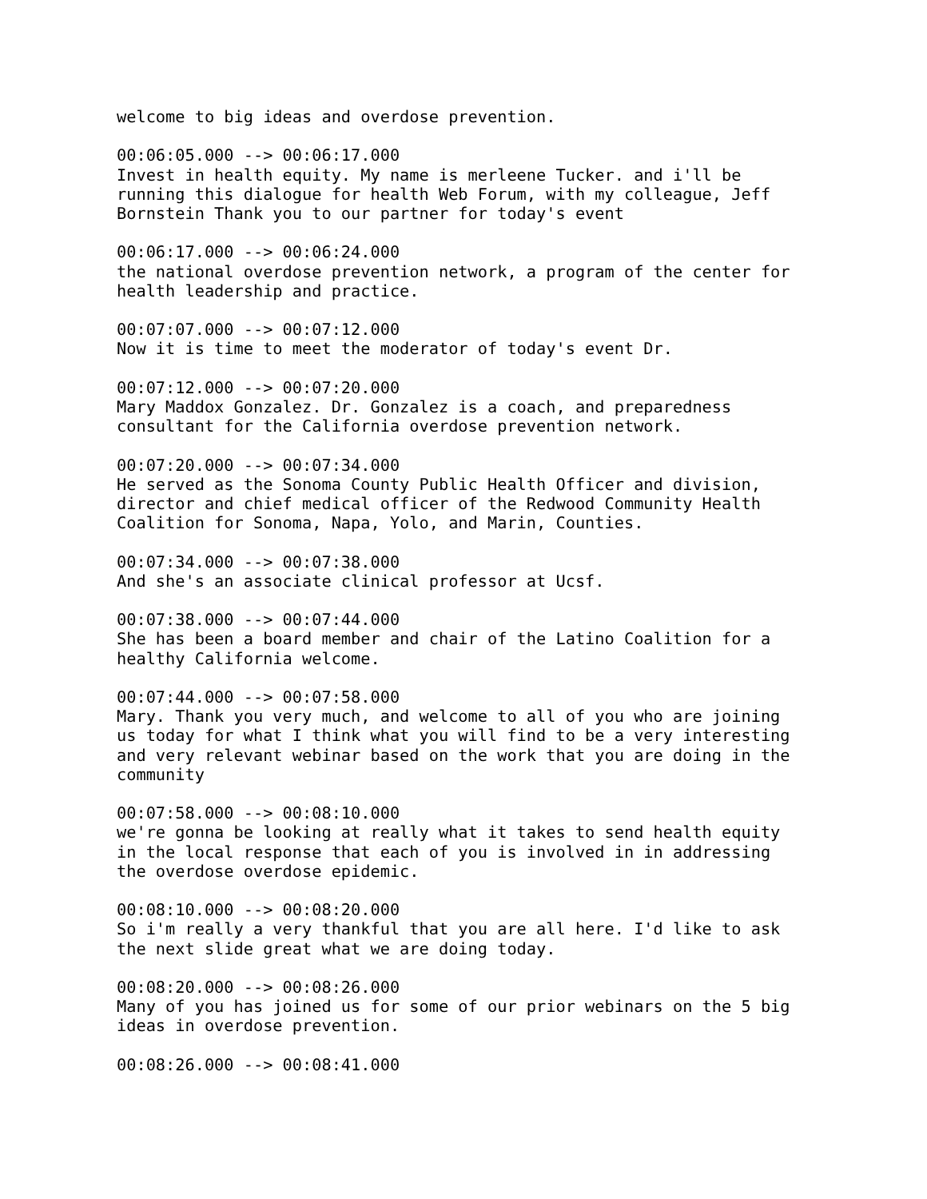welcome to big ideas and overdose prevention.
00:06:05.000 --> 00:06:17.000 Invest in health equity. My name is merleene Tucker. and i'll be running this dialogue for health Web Forum, with my colleague, Jeff Bornstein Thank you to our partner for today's event
00:06:17.000 --> 00:06:24.000 the national overdose prevention network, a program of the center for health leadership and practice.
00:07:07.000 --> 00:07:12.000 Now it is time to meet the moderator of today's event Dr.
00:07:12.000 --> 00:07:20.000 Mary Maddox Gonzalez. Dr. Gonzalez is a coach, and preparedness consultant for the California overdose prevention network.
00:07:20.000 --> 00:07:34.000 He served as the Sonoma County Public Health Officer and division, director and chief medical officer of the Redwood Community Health Coalition for Sonoma, Napa, Yolo, and Marin, Counties.
00:07:34.000 --> 00:07:38.000 And she's an associate clinical professor at Ucsf.
00:07:38.000 --> 00:07:44.000 She has been a board member and chair of the Latino Coalition for a healthy California welcome.
00:07:44.000 --> 00:07:58.000 Mary. Thank you very much, and welcome to all of you who are joining us today for what I think what you will find to be a very interesting and very relevant webinar based on the work that you are doing in the community
00:07:58.000 --> 00:08:10.000 we're gonna be looking at really what it takes to send health equity in the local response that each of you is involved in in addressing the overdose overdose epidemic.
00:08:10.000 --> 00:08:20.000 So i'm really a very thankful that you are all here. I'd like to ask the next slide great what we are doing today.
00:08:20.000 --> 00:08:26.000 Many of you has joined us for some of our prior webinars on the 5 big ideas in overdose prevention.
00:08:26.000 --> 00:08:41.000